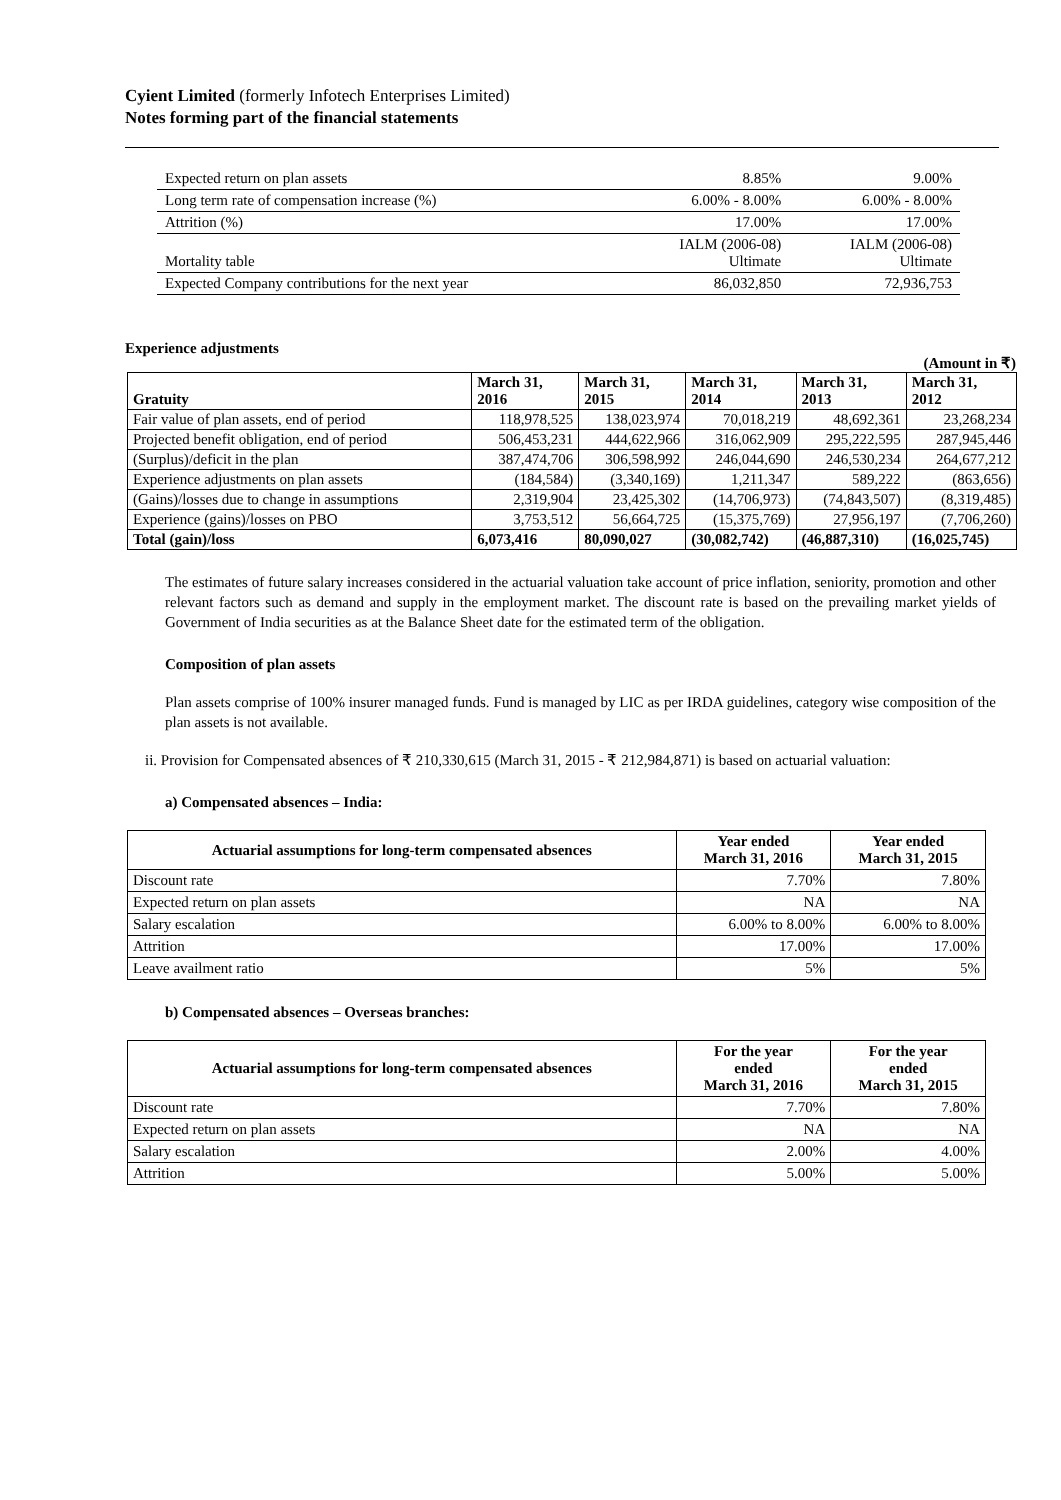Cyient Limited (formerly Infotech Enterprises Limited)
Notes forming part of the financial statements
| Expected return on plan assets | 8.85% | 9.00% |
| Long term rate of compensation increase (%) | 6.00% - 8.00% | 6.00% - 8.00% |
| Attrition (%) | 17.00% | 17.00% |
| Mortality table | IALM (2006-08) Ultimate | IALM (2006-08) Ultimate |
| Expected Company contributions for the next year | 86,032,850 | 72,936,753 |
Experience adjustments
(Amount in ₹)
| Gratuity | March 31, 2016 | March 31, 2015 | March 31, 2014 | March 31, 2013 | March 31, 2012 |
| --- | --- | --- | --- | --- | --- |
| Fair value of plan assets, end of period | 118,978,525 | 138,023,974 | 70,018,219 | 48,692,361 | 23,268,234 |
| Projected benefit obligation, end of period | 506,453,231 | 444,622,966 | 316,062,909 | 295,222,595 | 287,945,446 |
| (Surplus)/deficit in the plan | 387,474,706 | 306,598,992 | 246,044,690 | 246,530,234 | 264,677,212 |
| Experience adjustments on plan assets | (184,584) | (3,340,169) | 1,211,347 | 589,222 | (863,656) |
| (Gains)/losses due to change in assumptions | 2,319,904 | 23,425,302 | (14,706,973) | (74,843,507) | (8,319,485) |
| Experience (gains)/losses on PBO | 3,753,512 | 56,664,725 | (15,375,769) | 27,956,197 | (7,706,260) |
| Total (gain)/loss | 6,073,416 | 80,090,027 | (30,082,742) | (46,887,310) | (16,025,745) |
The estimates of future salary increases considered in the actuarial valuation take account of price inflation, seniority, promotion and other relevant factors such as demand and supply in the employment market. The discount rate is based on the prevailing market yields of Government of India securities as at the Balance Sheet date for the estimated term of the obligation.
Composition of plan assets
Plan assets comprise of 100% insurer managed funds. Fund is managed by LIC as per IRDA guidelines, category wise composition of the plan assets is not available.
ii. Provision for Compensated absences of ₹ 210,330,615 (March 31, 2015 - ₹ 212,984,871) is based on actuarial valuation:
a) Compensated absences – India:
| Actuarial assumptions for long-term compensated absences | Year ended March 31, 2016 | Year ended March 31, 2015 |
| --- | --- | --- |
| Discount rate | 7.70% | 7.80% |
| Expected return on plan assets | NA | NA |
| Salary escalation | 6.00% to 8.00% | 6.00% to 8.00% |
| Attrition | 17.00% | 17.00% |
| Leave availment ratio | 5% | 5% |
b) Compensated absences – Overseas branches:
| Actuarial assumptions for long-term compensated absences | For the year ended March 31, 2016 | For the year ended March 31, 2015 |
| --- | --- | --- |
| Discount rate | 7.70% | 7.80% |
| Expected return on plan assets | NA | NA |
| Salary escalation | 2.00% | 4.00% |
| Attrition | 5.00% | 5.00% |